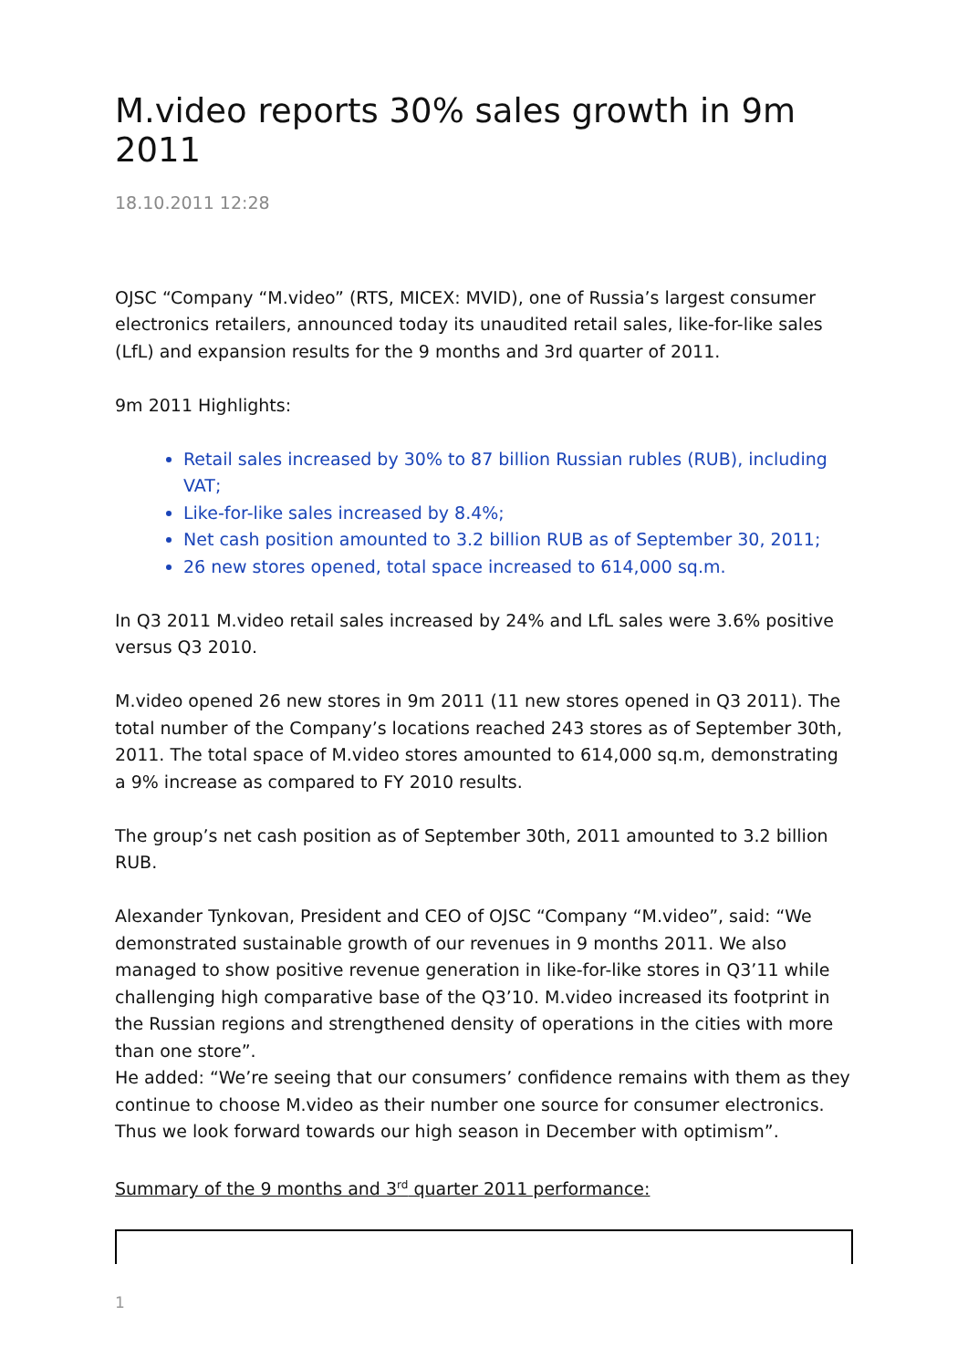M.video reports 30% sales growth in 9m 2011
18.10.2011 12:28
OJSC “Company “M.video” (RTS, MICEX: MVID), one of Russia’s largest consumer electronics retailers, announced today its unaudited retail sales, like-for-like sales (LfL) and expansion results for the 9 months and 3rd quarter of 2011.
9m 2011 Highlights:
Retail sales increased by 30% to 87 billion Russian rubles (RUB), including VAT;
Like-for-like sales increased by 8.4%;
Net cash position amounted to 3.2 billion RUB as of September 30, 2011;
26 new stores opened, total space increased to 614,000 sq.m.
In Q3 2011 M.video retail sales increased by 24% and LfL sales were 3.6% positive versus Q3 2010.
M.video opened 26 new stores in 9m 2011 (11 new stores opened in Q3 2011). The total number of the Company’s locations reached 243 stores as of September 30th, 2011. The total space of M.video stores amounted to 614,000 sq.m, demonstrating a 9% increase as compared to FY 2010 results.
The group’s net cash position as of September 30th, 2011 amounted to 3.2 billion RUB.
Alexander Tynkovan, President and CEO of OJSC “Company “M.video”, said: “We demonstrated sustainable growth of our revenues in 9 months 2011. We also managed to show positive revenue generation in like-for-like stores in Q3’11 while challenging high comparative base of the Q3’10. M.video increased its footprint in the Russian regions and strengthened density of operations in the cities with more than one store”.
He added: “We’re seeing that our consumers’ confidence remains with them as they continue to choose M.video as their number one source for consumer electronics. Thus we look forward towards our high season in December with optimism”.
Summary of the 9 months and 3<sup>rd</sup> quarter 2011 performance:
1